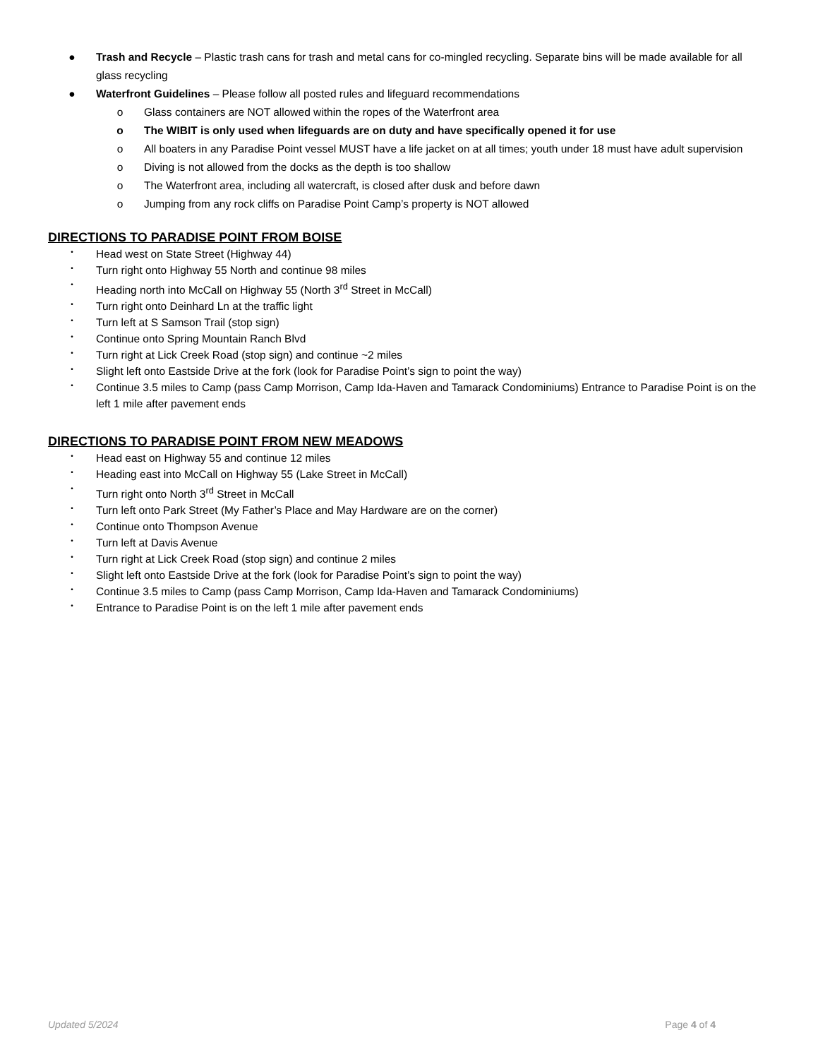● Trash and Recycle – Plastic trash cans for trash and metal cans for co-mingled recycling. Separate bins will be made available for all glass recycling
● Waterfront Guidelines – Please follow all posted rules and lifeguard recommendations
o Glass containers are NOT allowed within the ropes of the Waterfront area
o The WIBIT is only used when lifeguards are on duty and have specifically opened it for use
o All boaters in any Paradise Point vessel MUST have a life jacket on at all times; youth under 18 must have adult supervision
o Diving is not allowed from the docks as the depth is too shallow
o The Waterfront area, including all watercraft, is closed after dusk and before dawn
o Jumping from any rock cliffs on Paradise Point Camp’s property is NOT allowed
DIRECTIONS TO PARADISE POINT FROM BOISE
• Head west on State Street (Highway 44)
• Turn right onto Highway 55 North and continue 98 miles
• Heading north into McCall on Highway 55 (North 3<sup>rd</sup> Street in McCall)
• Turn right onto Deinhard Ln at the traffic light
• Turn left at S Samson Trail (stop sign)
• Continue onto Spring Mountain Ranch Blvd
• Turn right at Lick Creek Road (stop sign) and continue ~2 miles
• Slight left onto Eastside Drive at the fork (look for Paradise Point’s sign to point the way)
• Continue 3.5 miles to Camp (pass Camp Morrison, Camp Ida-Haven and Tamarack Condominiums) Entrance to Paradise Point is on the left 1 mile after pavement ends
DIRECTIONS TO PARADISE POINT FROM NEW MEADOWS
• Head east on Highway 55 and continue 12 miles
• Heading east into McCall on Highway 55 (Lake Street in McCall)
• Turn right onto North 3<sup>rd</sup> Street in McCall
• Turn left onto Park Street (My Father’s Place and May Hardware are on the corner)
• Continue onto Thompson Avenue
• Turn left at Davis Avenue
• Turn right at Lick Creek Road (stop sign) and continue 2 miles
• Slight left onto Eastside Drive at the fork (look for Paradise Point’s sign to point the way)
• Continue 3.5 miles to Camp (pass Camp Morrison, Camp Ida-Haven and Tamarack Condominiums)
• Entrance to Paradise Point is on the left 1 mile after pavement ends
Updated 5/2024 Page 4 of 4